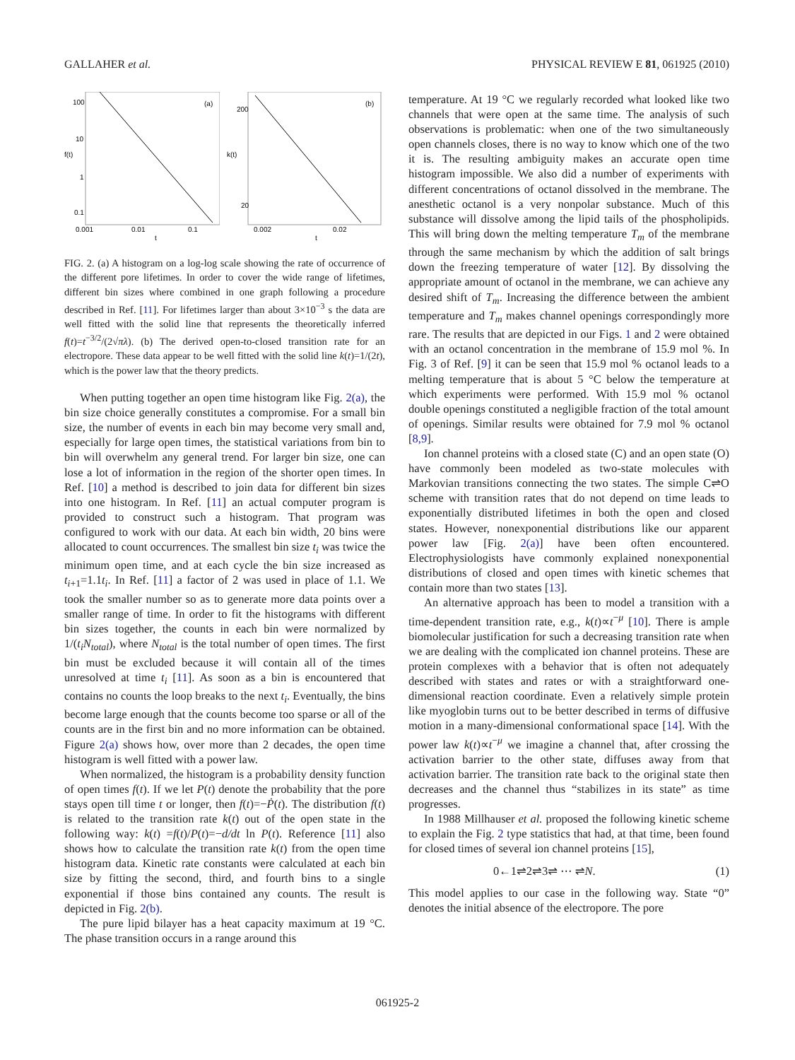GALLAHER et al. PHYSICAL REVIEW E 81, 061925 (2010)
100
10
f(t)
1
0.1
0.001
0.01
0.1
t
(a)
200
k(t)
20
0.002
0.02
t
(b)
FIG. 2. (a) A histogram on a log-log scale showing the rate of occurrence of the different pore lifetimes. In order to cover the wide range of lifetimes, different bin sizes where combined in one graph following a procedure described in Ref. [11]. For lifetimes larger than about 3×10<sup>−3</sup> s the data are well fitted with the solid line that represents the theoretically inferred f(t)=t<sup>−3/2</sup>/(2√πλ). (b) The derived open-to-closed transition rate for an electropore. These data appear to be well fitted with the solid line k(t)=1/(2t), which is the power law that the theory predicts.
When putting together an open time histogram like Fig. 2(a), the bin size choice generally constitutes a compromise. For a small bin size, the number of events in each bin may become very small and, especially for large open times, the statistical variations from bin to bin will overwhelm any general trend. For larger bin size, one can lose a lot of information in the region of the shorter open times. In Ref. [10] a method is described to join data for different bin sizes into one histogram. In Ref. [11] an actual computer program is provided to construct such a histogram. That program was configured to work with our data. At each bin width, 20 bins were allocated to count occurrences. The smallest bin size t<sub>i</sub> was twice the minimum open time, and at each cycle the bin size increased as t<sub>i+1</sub>=1.1t<sub>i</sub>. In Ref. [11] a factor of 2 was used in place of 1.1. We took the smaller number so as to generate more data points over a smaller range of time. In order to fit the histograms with different bin sizes together, the counts in each bin were normalized by 1/(t<sub>i</sub>N<sub>total</sub>), where N<sub>total</sub> is the total number of open times. The first bin must be excluded because it will contain all of the times unresolved at time t<sub>i</sub> [11]. As soon as a bin is encountered that contains no counts the loop breaks to the next t<sub>i</sub>. Eventually, the bins become large enough that the counts become too sparse or all of the counts are in the first bin and no more information can be obtained. Figure 2(a) shows how, over more than 2 decades, the open time histogram is well fitted with a power law.
When normalized, the histogram is a probability density function of open times f(t). If we let P(t) denote the probability that the pore stays open till time t or longer, then f(t)=−Ṗ(t). The distribution f(t) is related to the transition rate k(t) out of the open state in the following way: k(t) =f(t)/P(t)=−d/dt ln P(t). Reference [11] also shows how to calculate the transition rate k(t) from the open time histogram data. Kinetic rate constants were calculated at each bin size by fitting the second, third, and fourth bins to a single exponential if those bins contained any counts. The result is depicted in Fig. 2(b).
The pure lipid bilayer has a heat capacity maximum at 19 °C. The phase transition occurs in a range around this
temperature. At 19 °C we regularly recorded what looked like two channels that were open at the same time. The analysis of such observations is problematic: when one of the two simultaneously open channels closes, there is no way to know which one of the two it is. The resulting ambiguity makes an accurate open time histogram impossible. We also did a number of experiments with different concentrations of octanol dissolved in the membrane. The anesthetic octanol is a very nonpolar substance. Much of this substance will dissolve among the lipid tails of the phospholipids. This will bring down the melting temperature T<sub>m</sub> of the membrane through the same mechanism by which the addition of salt brings down the freezing temperature of water [12]. By dissolving the appropriate amount of octanol in the membrane, we can achieve any desired shift of T<sub>m</sub>. Increasing the difference between the ambient temperature and T<sub>m</sub> makes channel openings correspondingly more rare. The results that are depicted in our Figs. 1 and 2 were obtained with an octanol concentration in the membrane of 15.9 mol %. In Fig. 3 of Ref. [9] it can be seen that 15.9 mol % octanol leads to a melting temperature that is about 5 °C below the temperature at which experiments were performed. With 15.9 mol % octanol double openings constituted a negligible fraction of the total amount of openings. Similar results were obtained for 7.9 mol % octanol [8,9].
Ion channel proteins with a closed state (C) and an open state (O) have commonly been modeled as two-state molecules with Markovian transitions connecting the two states. The simple C⇌O scheme with transition rates that do not depend on time leads to exponentially distributed lifetimes in both the open and closed states. However, nonexponential distributions like our apparent power law [Fig. 2(a)] have been often encountered. Electrophysiologists have commonly explained nonexponential distributions of closed and open times with kinetic schemes that contain more than two states [13].
An alternative approach has been to model a transition with a time-dependent transition rate, e.g., k(t)∝t<sup>−μ</sup> [10]. There is ample biomolecular justification for such a decreasing transition rate when we are dealing with the complicated ion channel proteins. These are protein complexes with a behavior that is often not adequately described with states and rates or with a straightforward one-dimensional reaction coordinate. Even a relatively simple protein like myoglobin turns out to be better described in terms of diffusive motion in a many-dimensional conformational space [14]. With the power law k(t)∝t<sup>−μ</sup> we imagine a channel that, after crossing the activation barrier to the other state, diffuses away from that activation barrier. The transition rate back to the original state then decreases and the channel thus “stabilizes in its state” as time progresses.
In 1988 Millhauser et al. proposed the following kinetic scheme to explain the Fig. 2 type statistics that had, at that time, been found for closed times of several ion channel proteins [15],
0←1⇌2⇌3⇌ ⋯ ⇌N. (1)
This model applies to our case in the following way. State “0” denotes the initial absence of the electropore. The pore
061925-2